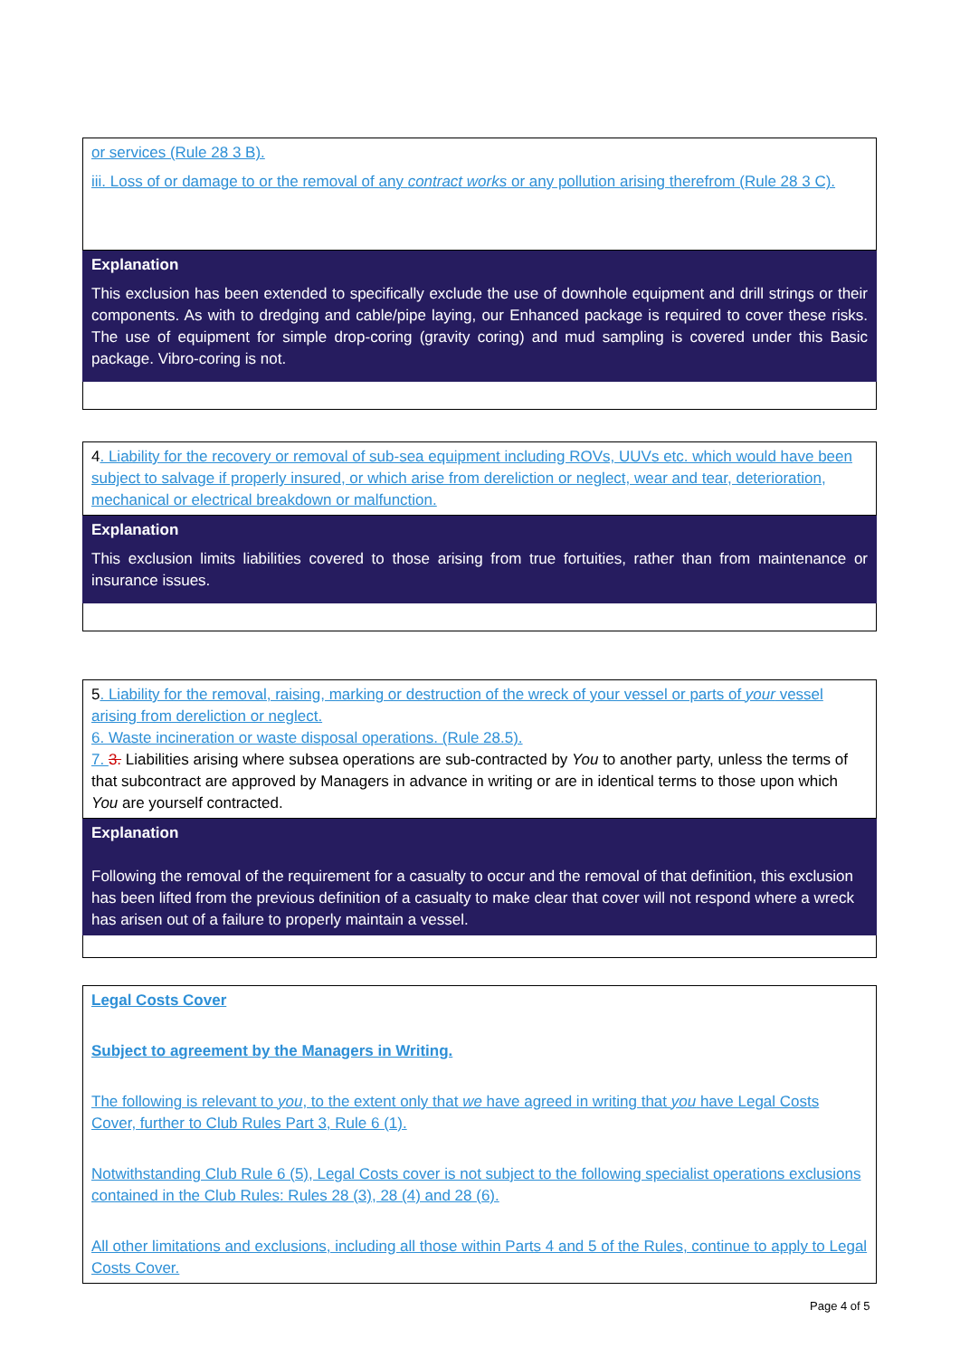| or services (Rule 28 3 B). iii. Loss of or damage to or the removal of any contract works or any pollution arising therefrom (Rule 28 3 C). |
| Explanation This exclusion has been extended to specifically exclude the use of downhole equipment and drill strings or their components. As with to dredging and cable/pipe laying, our Enhanced package is required to cover these risks. The use of equipment for simple drop-coring (gravity coring) and mud sampling is covered under this Basic package. Vibro-coring is not. |
| 4 . Liability for the recovery or removal of sub-sea equipment including ROVs, UUVs etc. which would have been subject to salvage if properly insured, or which arise from dereliction or neglect, wear and tear, deterioration, mechanical or electrical breakdown or malfunction. |
| Explanation This exclusion limits liabilities covered to those arising from true fortuities, rather than from maintenance or insurance issues. |
| 5 . Liability for the removal, raising, marking or destruction of the wreck of your vessel or parts of your vessel arising from dereliction or neglect. 6. Waste incineration or waste disposal operations. (Rule 28.5). 7. 3. Liabilities arising where subsea operations are sub-contracted by You to another party, unless the terms of that subcontract are approved by Managers in advance in writing or are in identical terms to those upon which You are yourself contracted. |
| Explanation Following the removal of the requirement for a casualty to occur and the removal of that definition, this exclusion has been lifted from the previous definition of a casualty to make clear that cover will not respond where a wreck has arisen out of a failure to properly maintain a vessel. |
| Legal Costs Cover Subject to agreement by the Managers in Writing. The following is relevant to you , to the extent only that we have agreed in writing that you have Legal Costs Cover, further to Club Rules Part 3, Rule 6 (1). Notwithstanding Club Rule 6 (5), Legal Costs cover is not subject to the following specialist operations exclusions contained in the Club Rules: Rules 28 (3), 28 (4) and 28 (6). All other limitations and exclusions, including all those within Parts 4 and 5 of the Rules, continue to apply to Legal Costs Cover. |
Page 4 of 5